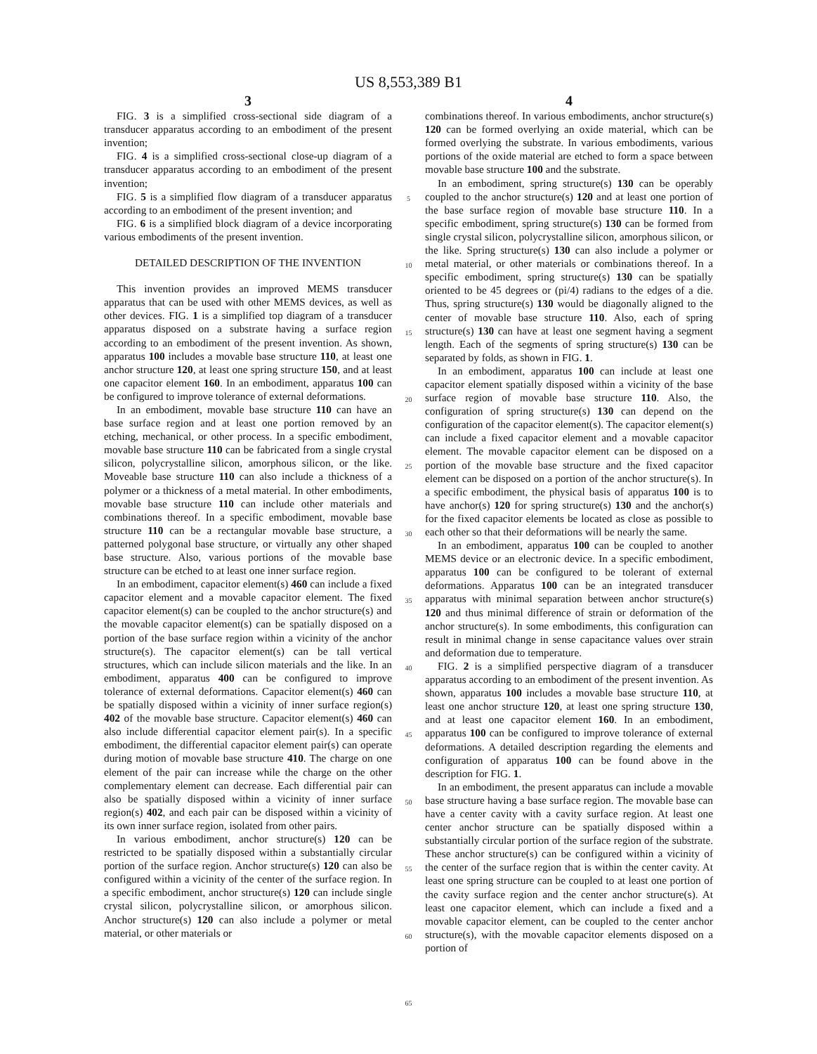US 8,553,389 B1
3
FIG. 3 is a simplified cross-sectional side diagram of a transducer apparatus according to an embodiment of the present invention;
FIG. 4 is a simplified cross-sectional close-up diagram of a transducer apparatus according to an embodiment of the present invention;
FIG. 5 is a simplified flow diagram of a transducer apparatus according to an embodiment of the present invention; and
FIG. 6 is a simplified block diagram of a device incorporating various embodiments of the present invention.
DETAILED DESCRIPTION OF THE INVENTION
This invention provides an improved MEMS transducer apparatus that can be used with other MEMS devices, as well as other devices. FIG. 1 is a simplified top diagram of a transducer apparatus disposed on a substrate having a surface region according to an embodiment of the present invention. As shown, apparatus 100 includes a movable base structure 110, at least one anchor structure 120, at least one spring structure 150, and at least one capacitor element 160. In an embodiment, apparatus 100 can be configured to improve tolerance of external deformations.
In an embodiment, movable base structure 110 can have an base surface region and at least one portion removed by an etching, mechanical, or other process. In a specific embodiment, movable base structure 110 can be fabricated from a single crystal silicon, polycrystalline silicon, amorphous silicon, or the like. Moveable base structure 110 can also include a thickness of a polymer or a thickness of a metal material. In other embodiments, movable base structure 110 can include other materials and combinations thereof. In a specific embodiment, movable base structure 110 can be a rectangular movable base structure, a patterned polygonal base structure, or virtually any other shaped base structure. Also, various portions of the movable base structure can be etched to at least one inner surface region.
In an embodiment, capacitor element(s) 460 can include a fixed capacitor element and a movable capacitor element. The fixed capacitor element(s) can be coupled to the anchor structure(s) and the movable capacitor element(s) can be spatially disposed on a portion of the base surface region within a vicinity of the anchor structure(s). The capacitor element(s) can be tall vertical structures, which can include silicon materials and the like. In an embodiment, apparatus 400 can be configured to improve tolerance of external deformations. Capacitor element(s) 460 can be spatially disposed within a vicinity of inner surface region(s) 402 of the movable base structure. Capacitor element(s) 460 can also include differential capacitor element pair(s). In a specific embodiment, the differential capacitor element pair(s) can operate during motion of movable base structure 410. The charge on one element of the pair can increase while the charge on the other complementary element can decrease. Each differential pair can also be spatially disposed within a vicinity of inner surface region(s) 402, and each pair can be disposed within a vicinity of its own inner surface region, isolated from other pairs.
In various embodiment, anchor structure(s) 120 can be restricted to be spatially disposed within a substantially circular portion of the surface region. Anchor structure(s) 120 can also be configured within a vicinity of the center of the surface region. In a specific embodiment, anchor structure(s) 120 can include single crystal silicon, polycrystalline silicon, or amorphous silicon. Anchor structure(s) 120 can also include a polymer or metal material, or other materials or
5
10
15
20
25
30
35
40
45
50
55
60
65
4
combinations thereof. In various embodiments, anchor structure(s) 120 can be formed overlying an oxide material, which can be formed overlying the substrate. In various embodiments, various portions of the oxide material are etched to form a space between movable base structure 100 and the substrate.
In an embodiment, spring structure(s) 130 can be operably coupled to the anchor structure(s) 120 and at least one portion of the base surface region of movable base structure 110. In a specific embodiment, spring structure(s) 130 can be formed from single crystal silicon, polycrystalline silicon, amorphous silicon, or the like. Spring structure(s) 130 can also include a polymer or metal material, or other materials or combinations thereof. In a specific embodiment, spring structure(s) 130 can be spatially oriented to be 45 degrees or (pi/4) radians to the edges of a die. Thus, spring structure(s) 130 would be diagonally aligned to the center of movable base structure 110. Also, each of spring structure(s) 130 can have at least one segment having a segment length. Each of the segments of spring structure(s) 130 can be separated by folds, as shown in FIG. 1.
In an embodiment, apparatus 100 can include at least one capacitor element spatially disposed within a vicinity of the base surface region of movable base structure 110. Also, the configuration of spring structure(s) 130 can depend on the configuration of the capacitor element(s). The capacitor element(s) can include a fixed capacitor element and a movable capacitor element. The movable capacitor element can be disposed on a portion of the movable base structure and the fixed capacitor element can be disposed on a portion of the anchor structure(s). In a specific embodiment, the physical basis of apparatus 100 is to have anchor(s) 120 for spring structure(s) 130 and the anchor(s) for the fixed capacitor elements be located as close as possible to each other so that their deformations will be nearly the same.
In an embodiment, apparatus 100 can be coupled to another MEMS device or an electronic device. In a specific embodiment, apparatus 100 can be configured to be tolerant of external deformations. Apparatus 100 can be an integrated transducer apparatus with minimal separation between anchor structure(s) 120 and thus minimal difference of strain or deformation of the anchor structure(s). In some embodiments, this configuration can result in minimal change in sense capacitance values over strain and deformation due to temperature.
FIG. 2 is a simplified perspective diagram of a transducer apparatus according to an embodiment of the present invention. As shown, apparatus 100 includes a movable base structure 110, at least one anchor structure 120, at least one spring structure 130, and at least one capacitor element 160. In an embodiment, apparatus 100 can be configured to improve tolerance of external deformations. A detailed description regarding the elements and configuration of apparatus 100 can be found above in the description for FIG. 1.
In an embodiment, the present apparatus can include a movable base structure having a base surface region. The movable base can have a center cavity with a cavity surface region. At least one center anchor structure can be spatially disposed within a substantially circular portion of the surface region of the substrate. These anchor structure(s) can be configured within a vicinity of the center of the surface region that is within the center cavity. At least one spring structure can be coupled to at least one portion of the cavity surface region and the center anchor structure(s). At least one capacitor element, which can include a fixed and a movable capacitor element, can be coupled to the center anchor structure(s), with the movable capacitor elements disposed on a portion of